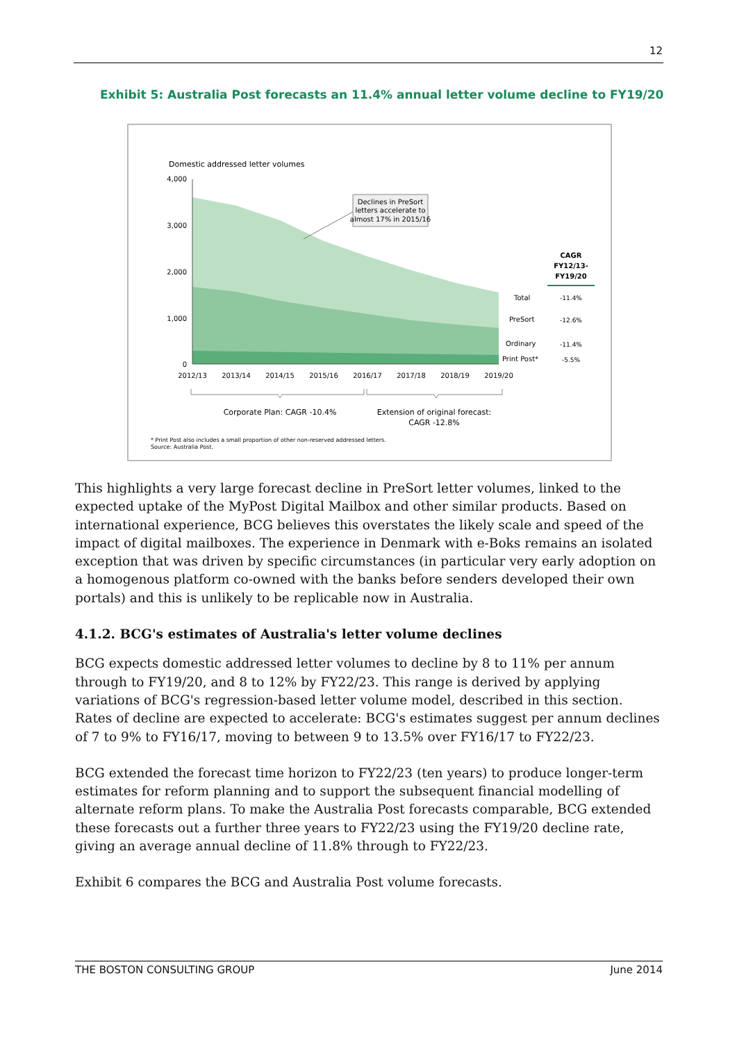12
Exhibit 5: Australia Post forecasts an 11.4% annual letter volume decline to FY19/20
Domestic addressed letter volumes
4,000
3,000
2,000
1,000
0
2012/13
2013/14
2014/15
2015/16
2016/17
2017/18
2018/19
2019/20
Declines in PreSort
letters accelerate to
almost 17% in 2015/16
CAGR
FY12/13-
FY19/20
Total
PreSort
Ordinary
Print Post*
-11.4%
-12.6%
-11.4%
-5.5%
Corporate Plan: CAGR -10.4%
Extension of original forecast:
CAGR -12.8%
* Print Post also includes a small proportion of other non-reserved addressed letters.
Source: Australia Post.
This highlights a very large forecast decline in PreSort letter volumes, linked to the expected uptake of the MyPost Digital Mailbox and other similar products. Based on international experience, BCG believes this overstates the likely scale and speed of the impact of digital mailboxes. The experience in Denmark with e-Boks remains an isolated exception that was driven by specific circumstances (in particular very early adoption on a homogenous platform co-owned with the banks before senders developed their own portals) and this is unlikely to be replicable now in Australia.
4.1.2. BCG's estimates of Australia's letter volume declines
BCG expects domestic addressed letter volumes to decline by 8 to 11% per annum through to FY19/20, and 8 to 12% by FY22/23. This range is derived by applying variations of BCG's regression-based letter volume model, described in this section. Rates of decline are expected to accelerate: BCG's estimates suggest per annum declines of 7 to 9% to FY16/17, moving to between 9 to 13.5% over FY16/17 to FY22/23.
BCG extended the forecast time horizon to FY22/23 (ten years) to produce longer-term estimates for reform planning and to support the subsequent financial modelling of alternate reform plans. To make the Australia Post forecasts comparable, BCG extended these forecasts out a further three years to FY22/23 using the FY19/20 decline rate, giving an average annual decline of 11.8% through to FY22/23.
Exhibit 6 compares the BCG and Australia Post volume forecasts.
THE BOSTON CONSULTING GROUP June 2014